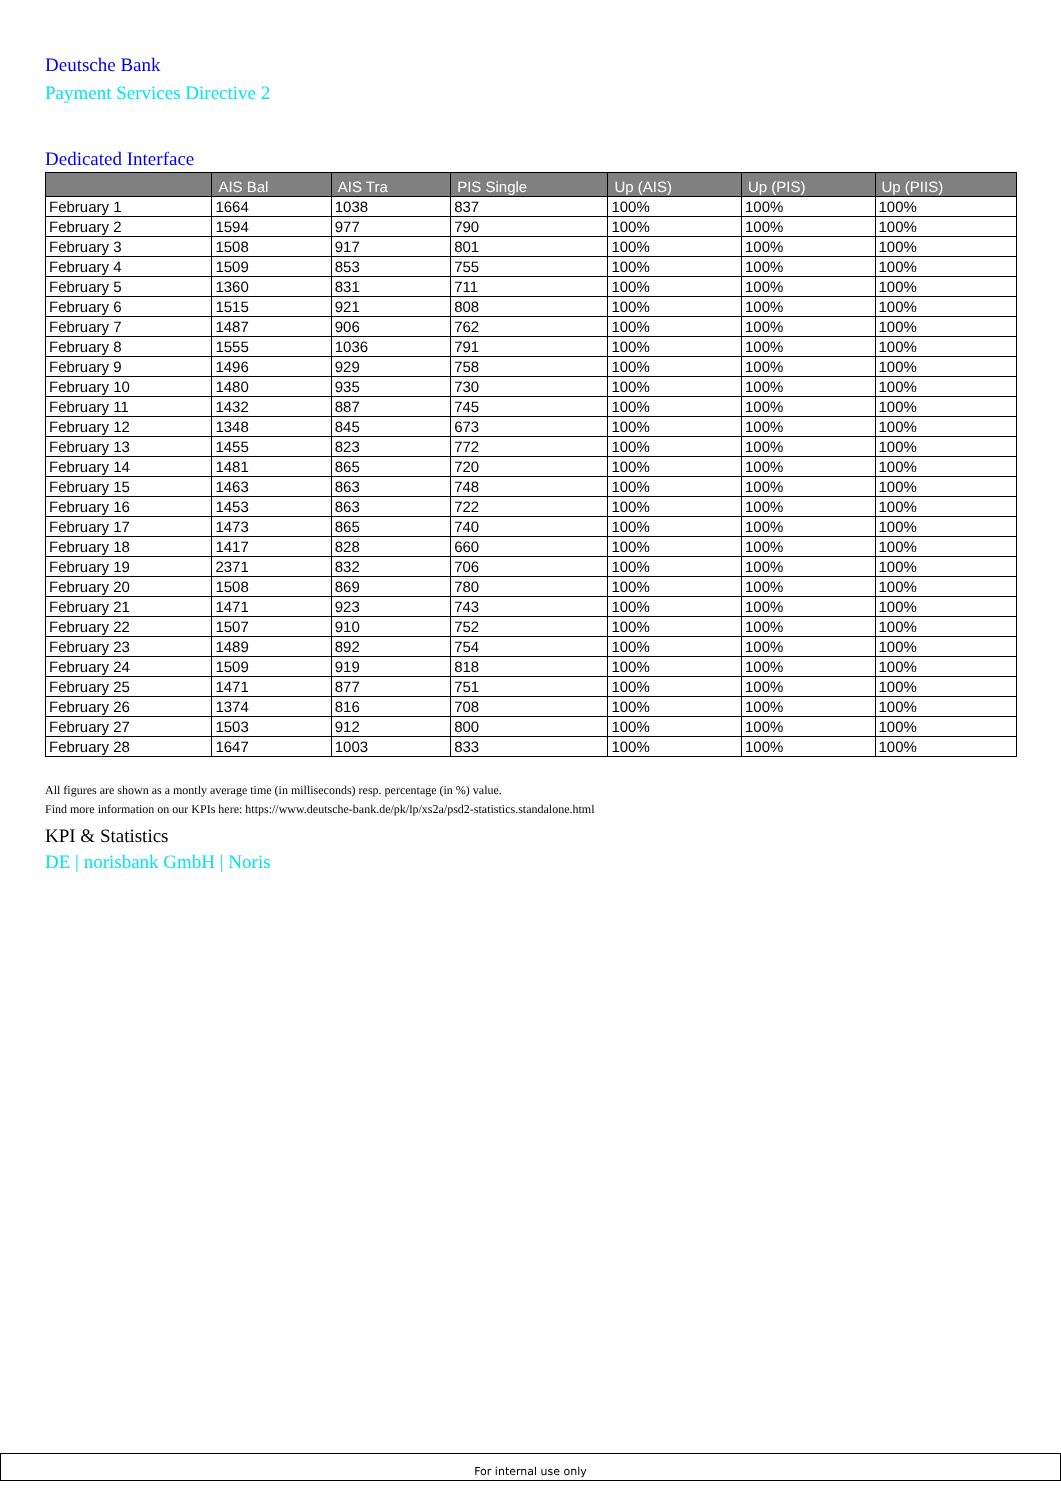Deutsche Bank
Payment Services Directive 2
Dedicated Interface
| | AIS Bal | AIS Tra | PIS Single | Up (AIS) | Up (PIS) | Up (PIIS) |
| --- | --- | --- | --- | --- | --- | --- |
| February 1 | 1664 | 1038 | 837 | 100% | 100% | 100% |
| February 2 | 1594 | 977 | 790 | 100% | 100% | 100% |
| February 3 | 1508 | 917 | 801 | 100% | 100% | 100% |
| February 4 | 1509 | 853 | 755 | 100% | 100% | 100% |
| February 5 | 1360 | 831 | 711 | 100% | 100% | 100% |
| February 6 | 1515 | 921 | 808 | 100% | 100% | 100% |
| February 7 | 1487 | 906 | 762 | 100% | 100% | 100% |
| February 8 | 1555 | 1036 | 791 | 100% | 100% | 100% |
| February 9 | 1496 | 929 | 758 | 100% | 100% | 100% |
| February 10 | 1480 | 935 | 730 | 100% | 100% | 100% |
| February 11 | 1432 | 887 | 745 | 100% | 100% | 100% |
| February 12 | 1348 | 845 | 673 | 100% | 100% | 100% |
| February 13 | 1455 | 823 | 772 | 100% | 100% | 100% |
| February 14 | 1481 | 865 | 720 | 100% | 100% | 100% |
| February 15 | 1463 | 863 | 748 | 100% | 100% | 100% |
| February 16 | 1453 | 863 | 722 | 100% | 100% | 100% |
| February 17 | 1473 | 865 | 740 | 100% | 100% | 100% |
| February 18 | 1417 | 828 | 660 | 100% | 100% | 100% |
| February 19 | 2371 | 832 | 706 | 100% | 100% | 100% |
| February 20 | 1508 | 869 | 780 | 100% | 100% | 100% |
| February 21 | 1471 | 923 | 743 | 100% | 100% | 100% |
| February 22 | 1507 | 910 | 752 | 100% | 100% | 100% |
| February 23 | 1489 | 892 | 754 | 100% | 100% | 100% |
| February 24 | 1509 | 919 | 818 | 100% | 100% | 100% |
| February 25 | 1471 | 877 | 751 | 100% | 100% | 100% |
| February 26 | 1374 | 816 | 708 | 100% | 100% | 100% |
| February 27 | 1503 | 912 | 800 | 100% | 100% | 100% |
| February 28 | 1647 | 1003 | 833 | 100% | 100% | 100% |
All figures are shown as a montly average time (in milliseconds) resp. percentage (in %) value.
Find more information on our KPIs here: https://www.deutsche-bank.de/pk/lp/xs2a/psd2-statistics.standalone.html
KPI & Statistics
DE | norisbank GmbH | Noris
For internal use only